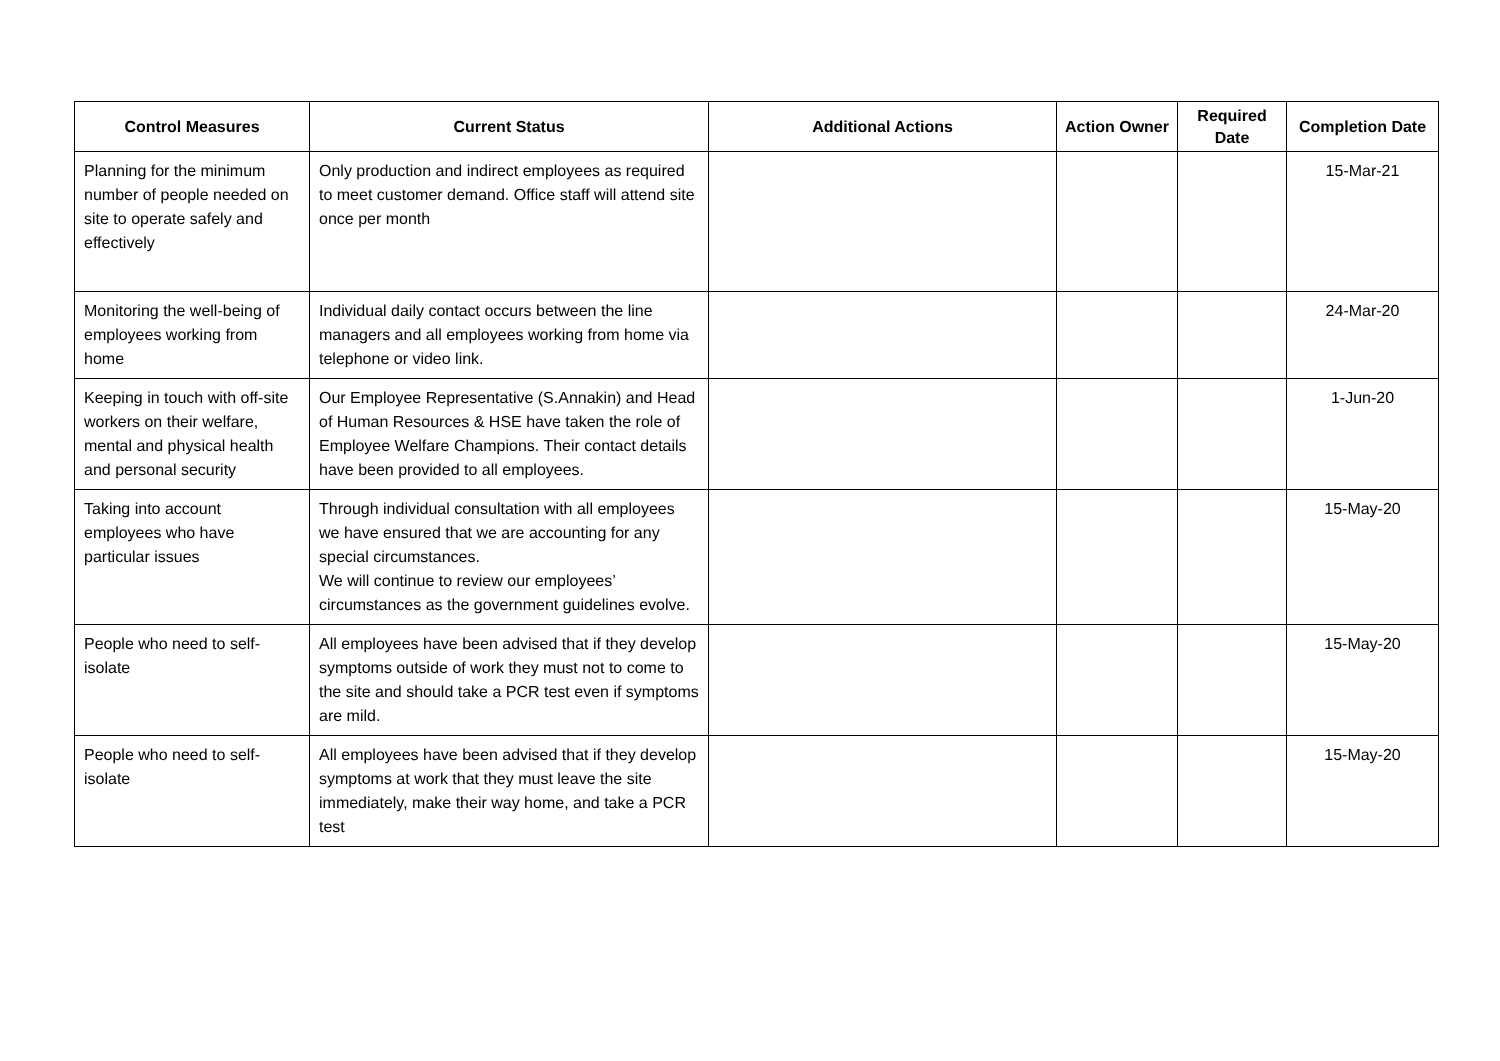| Control Measures | Current Status | Additional Actions | Action Owner | Required Date | Completion Date |
| --- | --- | --- | --- | --- | --- |
| Planning for the minimum number of people needed on site to operate safely and effectively | Only production and indirect employees as required to meet customer demand. Office staff will attend site once per month | | | | 15-Mar-21 |
| Monitoring the well-being of employees working from home | Individual daily contact occurs between the line managers and all employees working from home via telephone or video link. | | | | 24-Mar-20 |
| Keeping in touch with off-site workers on their welfare, mental and physical health and personal security | Our Employee Representative (S.Annakin) and Head of Human Resources & HSE have taken the role of Employee Welfare Champions. Their contact details have been provided to all employees. | | | | 1-Jun-20 |
| Taking into account employees who have particular issues | Through individual consultation with all employees we have ensured that we are accounting for any special circumstances. We will continue to review our employees’ circumstances as the government guidelines evolve. | | | | 15-May-20 |
| People who need to self-isolate | All employees have been advised that if they develop symptoms outside of work they must not to come to the site and should take a PCR test even if symptoms are mild. | | | | 15-May-20 |
| People who need to self-isolate | All employees have been advised that if they develop symptoms at work that they must leave the site immediately, make their way home, and take a PCR test | | | | 15-May-20 |